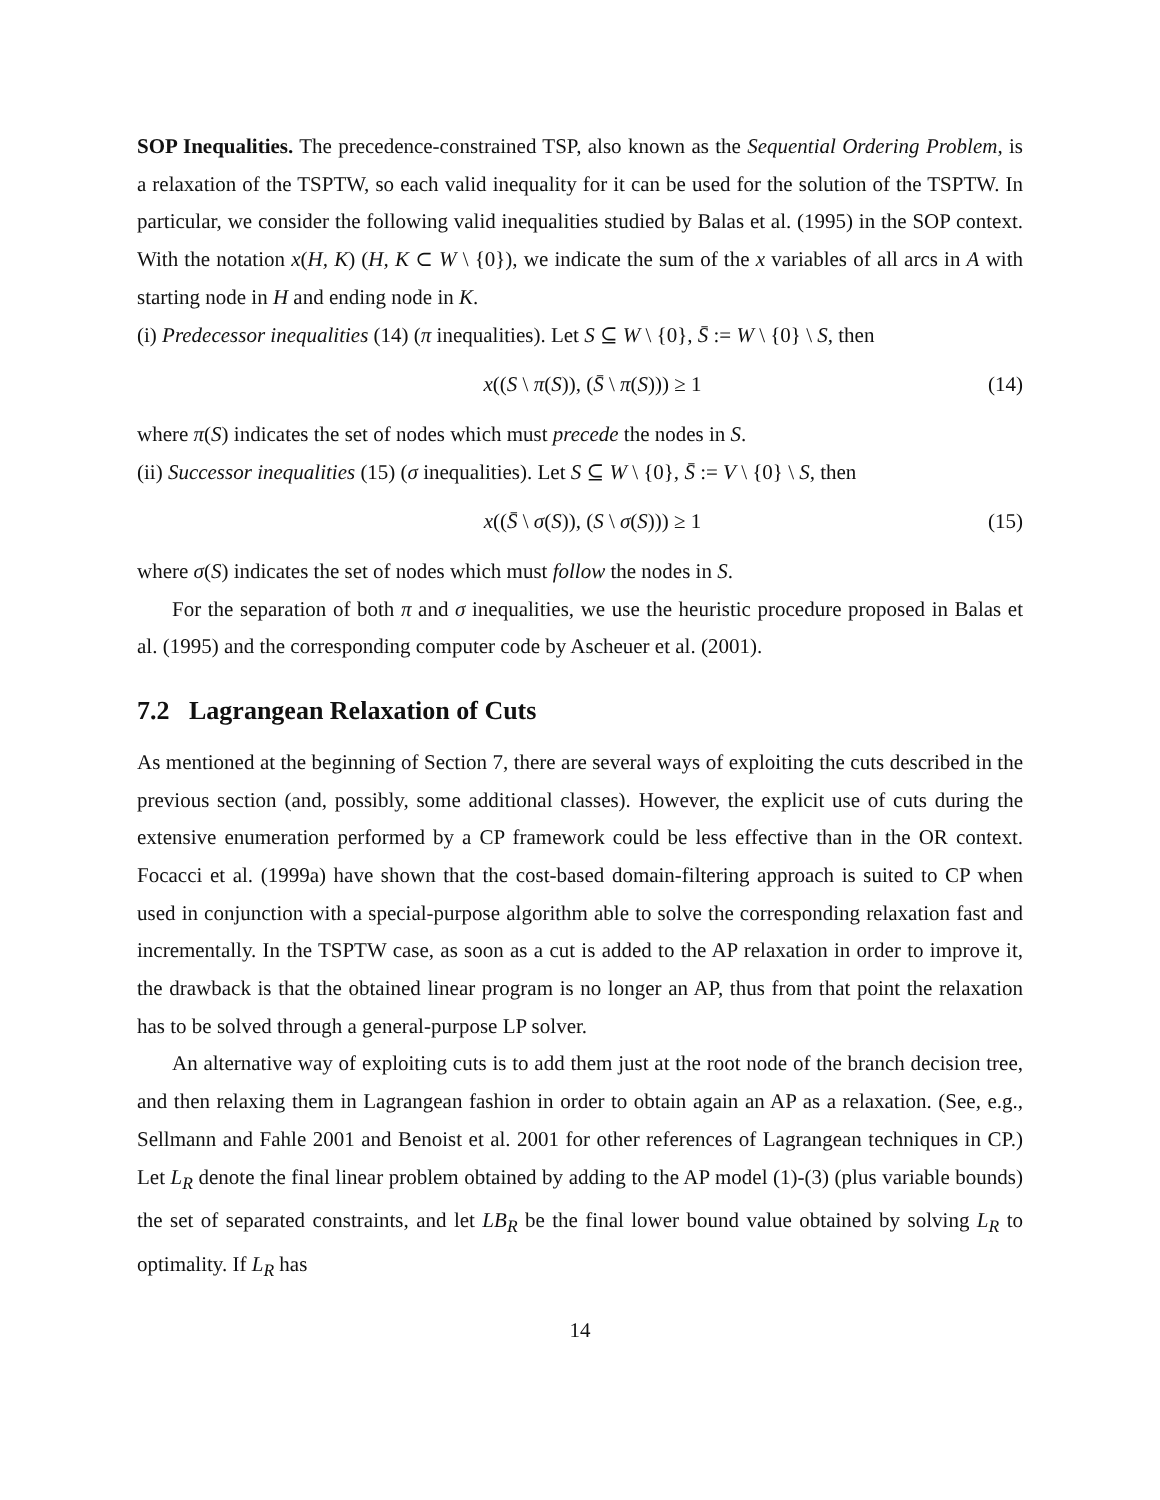SOP Inequalities. The precedence-constrained TSP, also known as the Sequential Ordering Problem, is a relaxation of the TSPTW, so each valid inequality for it can be used for the solution of the TSPTW. In particular, we consider the following valid inequalities studied by Balas et al. (1995) in the SOP context. With the notation x(H, K) (H, K ⊂ W \ {0}), we indicate the sum of the x variables of all arcs in A with starting node in H and ending node in K.
(i) Predecessor inequalities (14) (π inequalities). Let S ⊆ W \ {0}, S̄ := W \ {0} \ S, then
x((S \ π(S)), (S̄ \ π(S))) ≥ 1 (14)
where π(S) indicates the set of nodes which must precede the nodes in S.
(ii) Successor inequalities (15) (σ inequalities). Let S ⊆ W \ {0}, S̄ := V \ {0} \ S, then
x((S̄ \ σ(S)), (S \ σ(S))) ≥ 1 (15)
where σ(S) indicates the set of nodes which must follow the nodes in S.
For the separation of both π and σ inequalities, we use the heuristic procedure proposed in Balas et al. (1995) and the corresponding computer code by Ascheuer et al. (2001).
7.2 Lagrangean Relaxation of Cuts
As mentioned at the beginning of Section 7, there are several ways of exploiting the cuts described in the previous section (and, possibly, some additional classes). However, the explicit use of cuts during the extensive enumeration performed by a CP framework could be less effective than in the OR context. Focacci et al. (1999a) have shown that the cost-based domain-filtering approach is suited to CP when used in conjunction with a special-purpose algorithm able to solve the corresponding relaxation fast and incrementally. In the TSPTW case, as soon as a cut is added to the AP relaxation in order to improve it, the drawback is that the obtained linear program is no longer an AP, thus from that point the relaxation has to be solved through a general-purpose LP solver.
An alternative way of exploiting cuts is to add them just at the root node of the branch decision tree, and then relaxing them in Lagrangean fashion in order to obtain again an AP as a relaxation. (See, e.g., Sellmann and Fahle 2001 and Benoist et al. 2001 for other references of Lagrangean techniques in CP.) Let L<sub>R</sub> denote the final linear problem obtained by adding to the AP model (1)-(3) (plus variable bounds) the set of separated constraints, and let LB<sub>R</sub> be the final lower bound value obtained by solving L<sub>R</sub> to optimality. If L<sub>R</sub> has
14